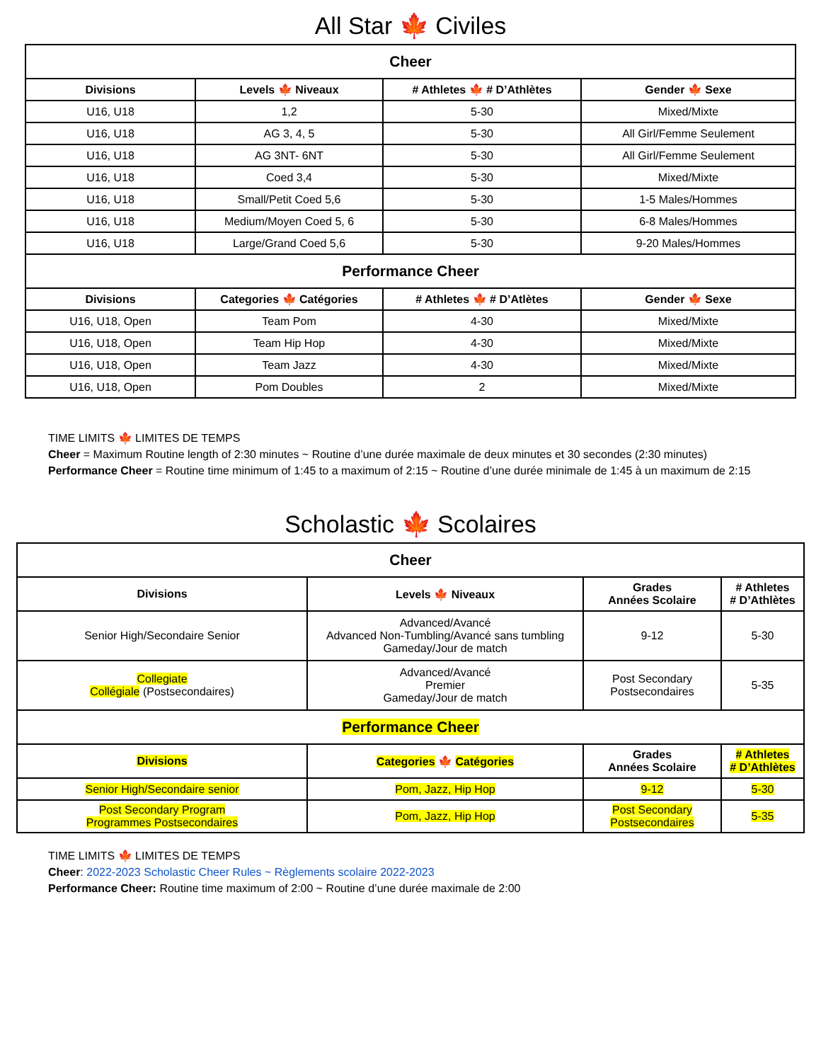All Star 🍁 Civiles
| Cheer | | | |
| --- | --- | --- | --- |
| Divisions | Levels 🍁 Niveaux | # Athletes 🍁 # D’Athlètes | Gender 🍁 Sexe |
| U16, U18 | 1,2 | 5-30 | Mixed/Mixte |
| U16, U18 | AG 3, 4, 5 | 5-30 | All Girl/Femme Seulement |
| U16, U18 | AG 3NT- 6NT | 5-30 | All Girl/Femme Seulement |
| U16, U18 | Coed 3,4 | 5-30 | Mixed/Mixte |
| U16, U18 | Small/Petit Coed 5,6 | 5-30 | 1-5 Males/Hommes |
| U16, U18 | Medium/Moyen Coed 5, 6 | 5-30 | 6-8 Males/Hommes |
| U16, U18 | Large/Grand Coed 5,6 | 5-30 | 9-20 Males/Hommes |
| Performance Cheer | | | |
| Divisions | Categories 🍁 Catégories | # Athletes 🍁 # D’Atlètes | Gender 🍁 Sexe |
| U16, U18, Open | Team Pom | 4-30 | Mixed/Mixte |
| U16, U18, Open | Team Hip Hop | 4-30 | Mixed/Mixte |
| U16, U18, Open | Team Jazz | 4-30 | Mixed/Mixte |
| U16, U18, Open | Pom Doubles | 2 | Mixed/Mixte |
TIME LIMITS 🍁 LIMITES DE TEMPS
Cheer = Maximum Routine length of 2:30 minutes ~ Routine d’une durée maximale de deux minutes et 30 secondes (2:30 minutes)
Performance Cheer = Routine time minimum of 1:45 to a maximum of 2:15 ~ Routine d’une durée minimale de 1:45 à un maximum de 2:15
Scholastic 🍁 Scolaires
| Cheer | | | |
| --- | --- | --- | --- |
| Divisions | Levels 🍁 Niveaux | Grades Années Scolaire | # Athletes # D’Athlètes |
| Senior High/Secondaire Senior | Advanced/Avancé Advanced Non-Tumbling/Avancé sans tumbling Gameday/Jour de match | 9-12 | 5-30 |
| Collegiate Collégiale (Postsecondaires) | Advanced/Avancé Premier Gameday/Jour de match | Post Secondary Postsecondaires | 5-35 |
| Performance Cheer | | | |
| Divisions | Categories 🍁 Catégories | Grades Années Scolaire | # Athletes # D’Athlètes |
| Senior High/Secondaire senior | Pom, Jazz, Hip Hop | 9-12 | 5-30 |
| Post Secondary Program Programmes Postsecondaires | Pom, Jazz, Hip Hop | Post Secondary Postsecondaires | 5-35 |
TIME LIMITS 🍁 LIMITES DE TEMPS
Cheer: 2022-2023 Scholastic Cheer Rules ~ Règlements scolaire 2022-2023
Performance Cheer: Routine time maximum of 2:00 ~ Routine d’une durée maximale de 2:00